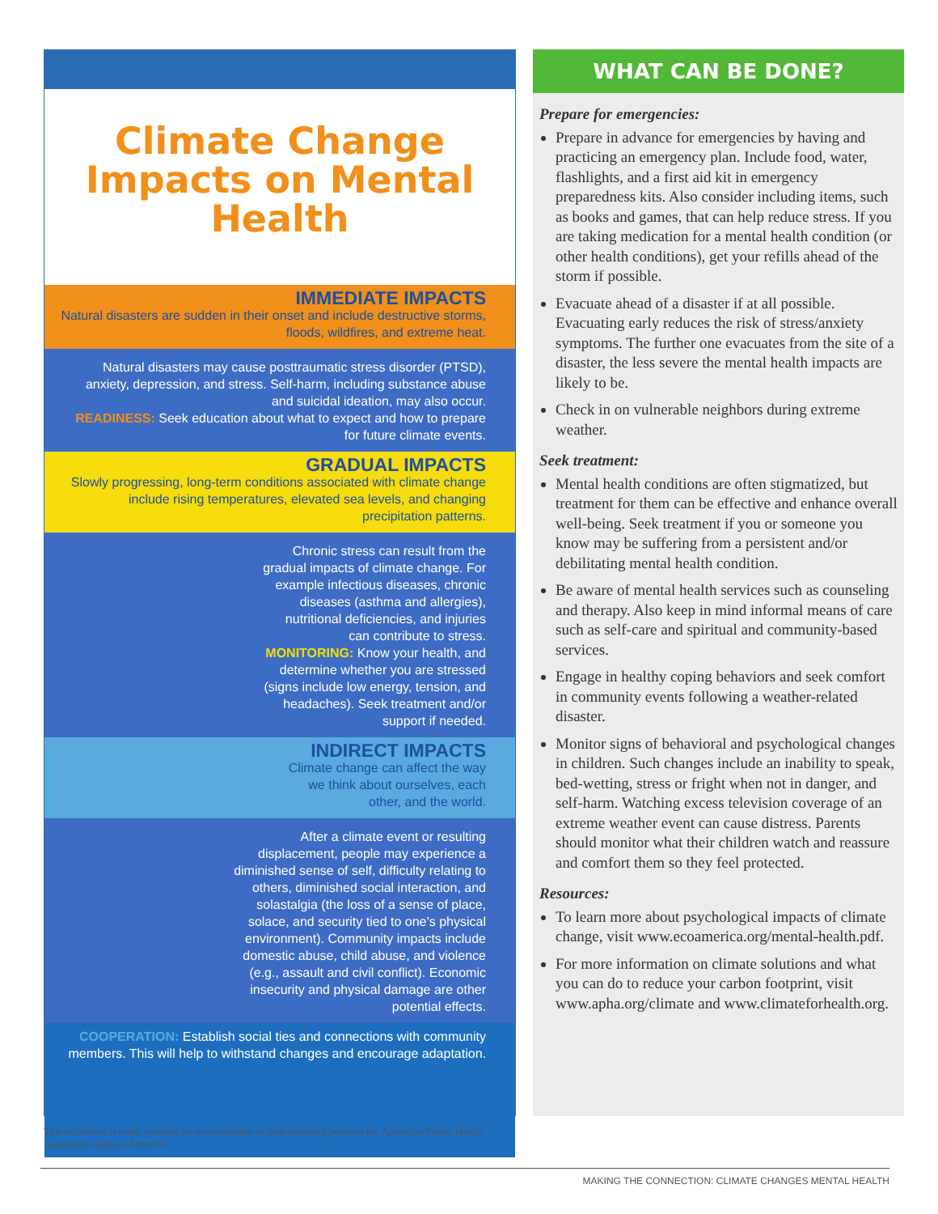Climate Change
Impacts on Mental Health
IMMEDIATE IMPACTS
Natural disasters are sudden in their onset and include destructive storms, floods, wildfires, and extreme heat.
Natural disasters may cause posttraumatic stress disorder (PTSD), anxiety, depression, and stress. Self-harm, including substance abuse and suicidal ideation, may also occur.
READINESS: Seek education about what to expect and how to prepare for future climate events.
GRADUAL IMPACTS
Slowly progressing, long-term conditions associated with climate change include rising temperatures, elevated sea levels, and changing precipitation patterns.
Chronic stress can result from the gradual impacts of climate change. For example infectious diseases, chronic diseases (asthma and allergies), nutritional deficiencies, and injuries can contribute to stress.
MONITORING: Know your health, and determine whether you are stressed (signs include low energy, tension, and headaches). Seek treatment and/or support if needed.
INDIRECT IMPACTS
Climate change can affect the way we think about ourselves, each other, and the world.
After a climate event or resulting displacement, people may experience a diminished sense of self, difficulty relating to others, diminished social interaction, and solastalgia (the loss of a sense of place, solace, and security tied to one’s physical environment). Community impacts include domestic abuse, child abuse, and violence (e.g., assault and civil conflict). Economic insecurity and physical damage are other potential effects.
COOPERATION: Establish social ties and connections with community members. This will help to withstand changes and encourage adaptation.
WHAT CAN BE DONE?
Prepare for emergencies:
Prepare in advance for emergencies by having and practicing an emergency plan. Include food, water, flashlights, and a first aid kit in emergency preparedness kits. Also consider including items, such as books and games, that can help reduce stress. If you are taking medication for a mental health condition (or other health conditions), get your refills ahead of the storm if possible.
Evacuate ahead of a disaster if at all possible. Evacuating early reduces the risk of stress/anxiety symptoms. The further one evacuates from the site of a disaster, the less severe the mental health impacts are likely to be.
Check in on vulnerable neighbors during extreme weather.
Seek treatment:
Mental health conditions are often stigmatized, but treatment for them can be effective and enhance overall well-being. Seek treatment if you or someone you know may be suffering from a persistent and/or debilitating mental health condition.
Be aware of mental health services such as counseling and therapy. Also keep in mind informal means of care such as self-care and spiritual and community-based services.
Engage in healthy coping behaviors and seek comfort in community events following a weather-related disaster.
Monitor signs of behavioral and psychological changes in children. Such changes include an inability to speak, bed-wetting, stress or fright when not in danger, and self-harm. Watching excess television coverage of an extreme weather event can cause distress. Parents should monitor what their children watch and reassure and comfort them so they feel protected.
Resources:
To learn more about psychological impacts of climate change, visit www.ecoamerica.org/mental-health.pdf.
For more information on climate solutions and what you can do to reduce your carbon footprint, visit www.apha.org/climate and www.climateforhealth.org.
This document is made possible by memorandum of understanding between the American Public Health Association and ecoAmerica.
MAKING THE CONNECTION: CLIMATE CHANGES MENTAL HEALTH